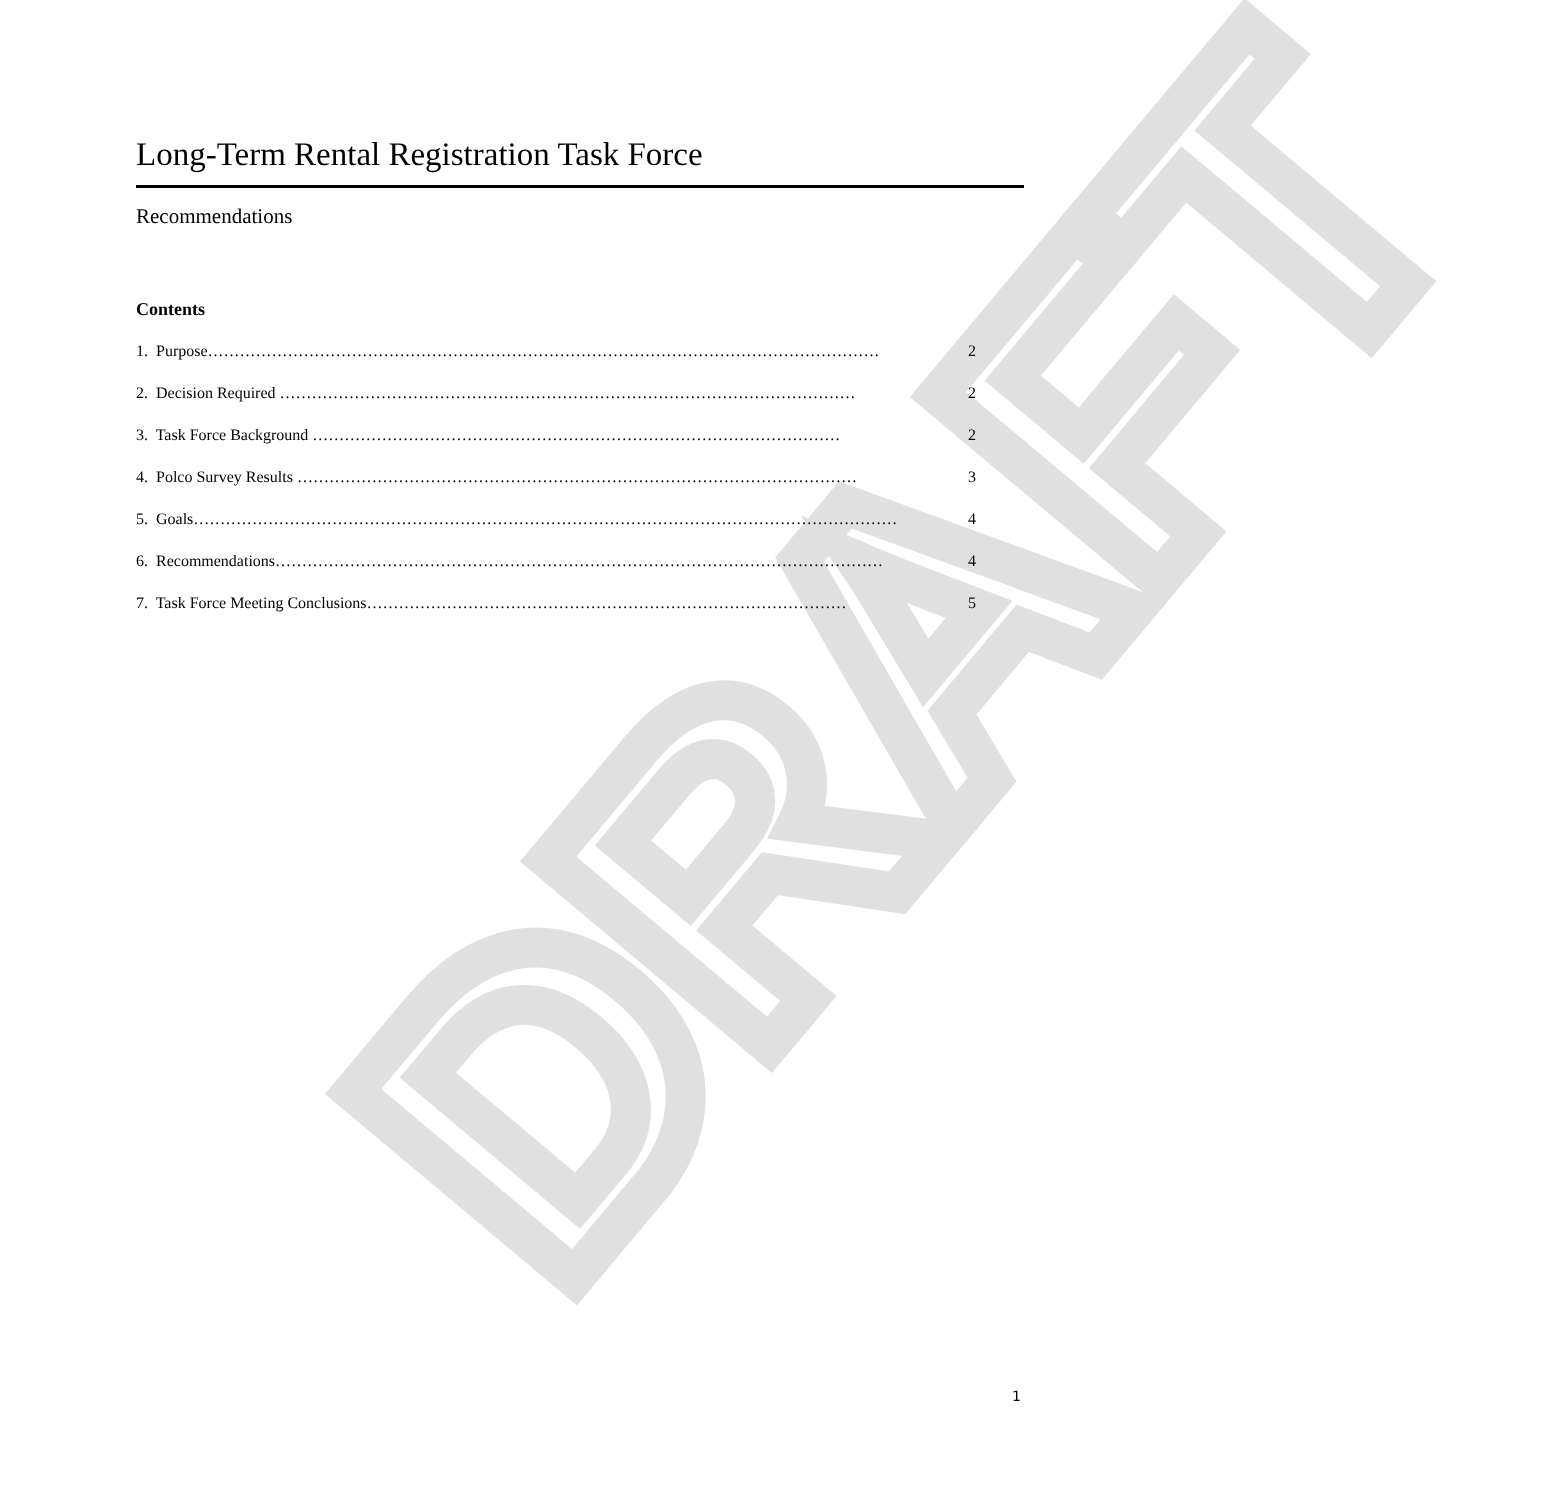DRAFT
Long-Term Rental Registration Task Force
Recommendations
Contents
1. Purpose……………………………………………………………………………………………………………… 2
2. Decision Required ……………………………………………………………………………………………… 2
3. Task Force Background ……………………………………………………………………………………… 2
4. Polco Survey Results …………………………………………………………………………………………… 3
5. Goals…………………………………………………………………………………………………………………… 4
6. Recommendations…………………………………………………………………………………………………… 4
7. Task Force Meeting Conclusions……………………………………………………………………………… 5
1